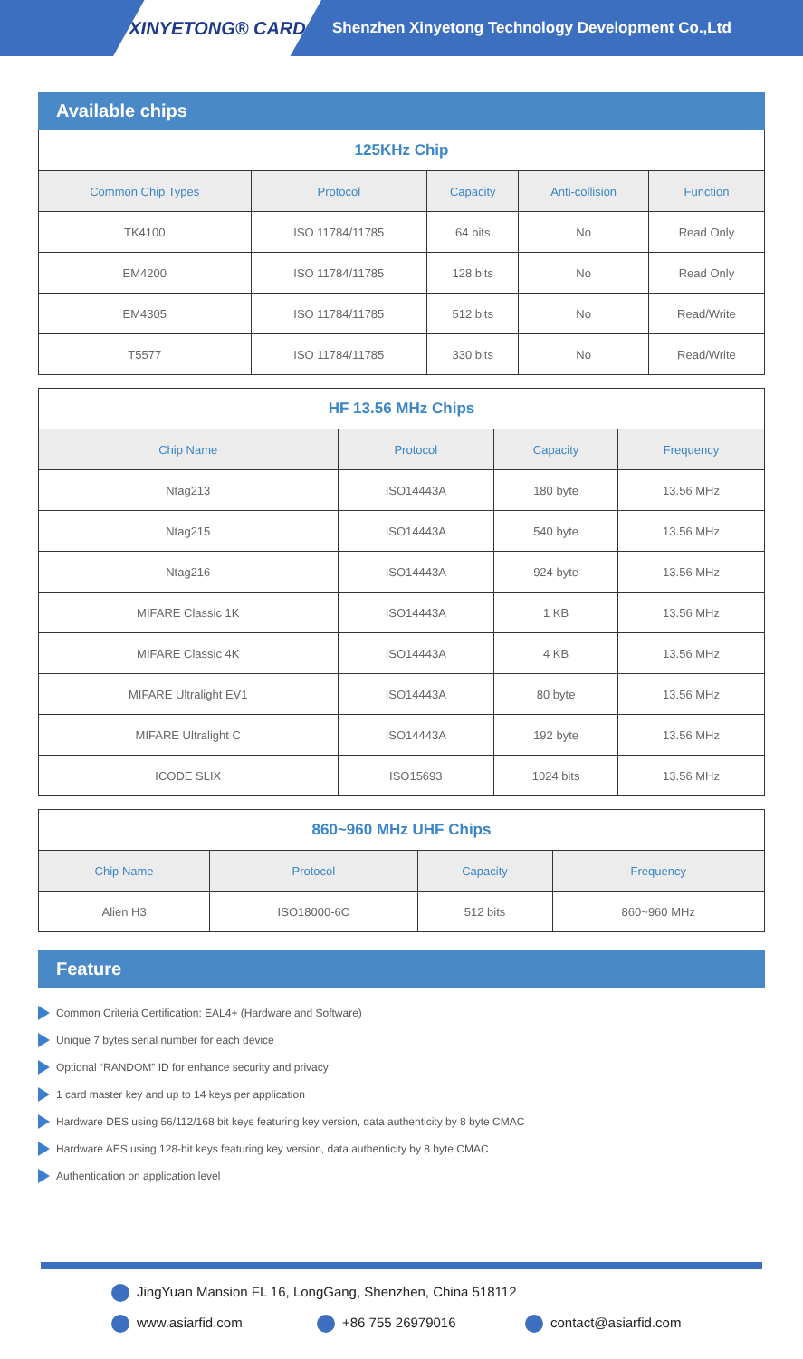XINYETONG® CARD
Shenzhen Xinyetong Technology Development Co.,Ltd
Available chips
| 125KHz Chip | | | | |
| --- | --- | --- | --- | --- |
| Common Chip Types | Protocol | Capacity | Anti-collision | Function |
| TK4100 | ISO 11784/11785 | 64 bits | No | Read Only |
| EM4200 | ISO 11784/11785 | 128 bits | No | Read Only |
| EM4305 | ISO 11784/11785 | 512 bits | No | Read/Write |
| T5577 | ISO 11784/11785 | 330 bits | No | Read/Write |
| HF 13.56 MHz Chips | | | |
| --- | --- | --- | --- |
| Chip Name | Protocol | Capacity | Frequency |
| Ntag213 | ISO14443A | 180 byte | 13.56 MHz |
| Ntag215 | ISO14443A | 540 byte | 13.56 MHz |
| Ntag216 | ISO14443A | 924 byte | 13.56 MHz |
| MIFARE Classic 1K | ISO14443A | 1 KB | 13.56 MHz |
| MIFARE Classic 4K | ISO14443A | 4 KB | 13.56 MHz |
| MIFARE Ultralight EV1 | ISO14443A | 80 byte | 13.56 MHz |
| MIFARE Ultralight C | ISO14443A | 192 byte | 13.56 MHz |
| ICODE SLIX | ISO15693 | 1024 bits | 13.56 MHz |
| 860~960 MHz UHF Chips | | | |
| --- | --- | --- | --- |
| Chip Name | Protocol | Capacity | Frequency |
| Alien H3 | ISO18000-6C | 512 bits | 860~960 MHz |
Feature
Common Criteria Certification: EAL4+ (Hardware and Software)
Unique 7 bytes serial number for each device
Optional “RANDOM” ID for enhance security and privacy
1 card master key and up to 14 keys per application
Hardware DES using 56/112/168 bit keys featuring key version, data authenticity by 8 byte CMAC
Hardware AES using 128-bit keys featuring key version, data authenticity by 8 byte CMAC
Authentication on application level
JingYuan Mansion FL 16, LongGang, Shenzhen, China 518112
www.asiarfid.com +86 755 26979016 contact@asiarfid.com